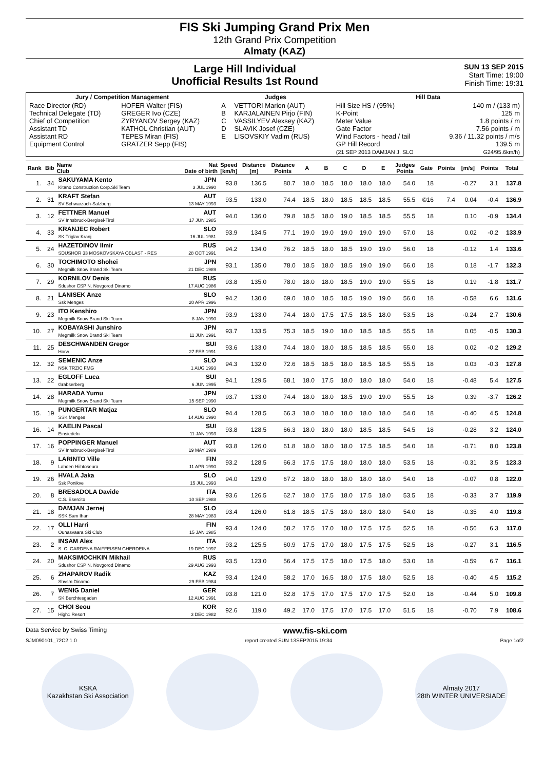FIS Ski Jumping Grand Prix Men
12th Grand Prix Competition
Almaty (KAZ)
Large Hill Individual
Unofficial Results 1st Round
SUN 13 SEP 2015
Start Time: 19:00
Finish Time: 19:31
| Jury / Competition Management | | Judges | | Hill Data | |
| --- | --- | --- | --- | --- | --- |
| Race Director (RD) Technical Delegate (TD) Chief of Competition Assistant TD Assistant RD Equipment Control | HOFER Walter (FIS) GREGER Ivo (CZE) ZYRYANOV Sergey (KAZ) KATHOL Christian (AUT) TEPES Miran (FIS) GRATZER Sepp (FIS) | A B C D E | VETTORI Marion (AUT) KARJALAINEN Pirjo (FIN) VASSILYEV Alexsey (KAZ) SLAVIK Josef (CZE) LISOVSKIY Vadim (RUS) | Hill Size HS / (95%) K-Point Meter Value Gate Factor Wind Factors - head / tail GP Hill Record (21 SEP 2013 DAMJAN J. SLO | 140 m / (133 m) 125 m 1.8 points / m 7.56 points / m 9.36 / 11.32 points / m/s 139.5 m G24/95.6km/h) |
| Rank | Bib | Name Club | Nat Date of birth | Speed [km/h] | Distance [m] | Distance Points | A | B | C | D | E | Judges Points | Gate | Points | [m/s] | Points | Total |
| --- | --- | --- | --- | --- | --- | --- | --- | --- | --- | --- | --- | --- | --- | --- | --- | --- | --- |
| 1. | 34 | SAKUYAMA Kento Kitano Construction Corp.Ski Team | JPN 3 JUL 1990 | 93.8 | 136.5 | 80.7 | 18.0 | 18.5 | 18.0 | 18.0 | 18.0 | 54.0 | 18 | | -0.27 | 3.1 | 137.8 |
| 2. | 31 | KRAFT Stefan SV Schwarzach-Salzburg | AUT 13 MAY 1993 | 93.5 | 133.0 | 74.4 | 18.5 | 18.0 | 18.5 | 18.5 | 18.5 | 55.5 | ©16 | 7.4 | 0.04 | -0.4 | 136.9 |
| 3. | 12 | FETTNER Manuel SV Innsbruck-Bergisel-Tirol | AUT 17 JUN 1985 | 94.0 | 136.0 | 79.8 | 18.5 | 18.0 | 19.0 | 18.5 | 18.5 | 55.5 | 18 | | 0.10 | -0.9 | 134.4 |
| 4. | 33 | KRANJEC Robert SK Triglav Kranj | SLO 16 JUL 1981 | 93.9 | 134.5 | 77.1 | 19.0 | 19.0 | 19.0 | 19.0 | 19.0 | 57.0 | 18 | | 0.02 | -0.2 | 133.9 |
| 5. | 24 | HAZETDINOV Ilmir SDUSHOR 33 MOSKOVSKAYA OBLAST - RES | RUS 28 OCT 1991 | 94.2 | 134.0 | 76.2 | 18.5 | 18.0 | 18.5 | 19.0 | 19.0 | 56.0 | 18 | | -0.12 | 1.4 | 133.6 |
| 6. | 30 | TOCHIMOTO Shohei Megmilk Snow Brand Ski Team | JPN 21 DEC 1989 | 93.1 | 135.0 | 78.0 | 18.5 | 18.0 | 18.5 | 19.0 | 19.0 | 56.0 | 18 | | 0.18 | -1.7 | 132.3 |
| 7. | 29 | KORNILOV Denis Sdushor CSP N. Novgorod Dinamo | RUS 17 AUG 1986 | 93.8 | 135.0 | 78.0 | 18.0 | 18.0 | 18.5 | 19.0 | 19.0 | 55.5 | 18 | | 0.19 | -1.8 | 131.7 |
| 8. | 21 | LANISEK Anze Ssk Menges | SLO 20 APR 1996 | 94.2 | 130.0 | 69.0 | 18.0 | 18.5 | 18.5 | 19.0 | 19.0 | 56.0 | 18 | | -0.58 | 6.6 | 131.6 |
| 9. | 23 | ITO Kenshiro Megmilk Snow Brand Ski Team | JPN 8 JAN 1990 | 93.9 | 133.0 | 74.4 | 18.0 | 17.5 | 17.5 | 18.5 | 18.0 | 53.5 | 18 | | -0.24 | 2.7 | 130.6 |
| 10. | 27 | KOBAYASHI Junshiro Megmilk Snow Brand Ski Team | JPN 11 JUN 1991 | 93.7 | 133.5 | 75.3 | 18.5 | 19.0 | 18.0 | 18.5 | 18.5 | 55.5 | 18 | | 0.05 | -0.5 | 130.3 |
| 11. | 25 | DESCHWANDEN Gregor Horw | SUI 27 FEB 1991 | 93.6 | 133.0 | 74.4 | 18.0 | 18.0 | 18.5 | 18.5 | 18.5 | 55.0 | 18 | | 0.02 | -0.2 | 129.2 |
| 12. | 32 | SEMENIC Anze NSK TRZIC FMG | SLO 1 AUG 1993 | 94.3 | 132.0 | 72.6 | 18.5 | 18.5 | 18.0 | 18.5 | 18.5 | 55.5 | 18 | | 0.03 | -0.3 | 127.8 |
| 13. | 22 | EGLOFF Luca Grabserberg | SUI 6 JUN 1995 | 94.1 | 129.5 | 68.1 | 18.0 | 17.5 | 18.0 | 18.0 | 18.0 | 54.0 | 18 | | -0.48 | 5.4 | 127.5 |
| 14. | 28 | HARADA Yumu Megmilk Snow Brand Ski Team | JPN 15 SEP 1990 | 93.7 | 133.0 | 74.4 | 18.0 | 18.0 | 18.5 | 19.0 | 19.0 | 55.5 | 18 | | 0.39 | -3.7 | 126.2 |
| 15. | 19 | PUNGERTAR Matjaz SSK Menges | SLO 14 AUG 1990 | 94.4 | 128.5 | 66.3 | 18.0 | 18.0 | 18.0 | 18.0 | 18.0 | 54.0 | 18 | | -0.40 | 4.5 | 124.8 |
| 16. | 14 | KAELIN Pascal Einsiedeln | SUI 11 JAN 1993 | 93.8 | 128.5 | 66.3 | 18.0 | 18.0 | 18.0 | 18.5 | 18.5 | 54.5 | 18 | | -0.28 | 3.2 | 124.0 |
| 17. | 16 | POPPINGER Manuel SV Innsbruck-Bergisel-Tirol | AUT 19 MAY 1989 | 93.8 | 126.0 | 61.8 | 18.0 | 18.0 | 18.0 | 17.5 | 18.5 | 54.0 | 18 | | -0.71 | 8.0 | 123.8 |
| 18. | 9 | LARINTO Ville Lahden Hiihtoseura | FIN 11 APR 1990 | 93.2 | 128.5 | 66.3 | 17.5 | 17.5 | 18.0 | 18.0 | 18.0 | 53.5 | 18 | | -0.31 | 3.5 | 123.3 |
| 19. | 26 | HVALA Jaka Ssk Ponikve | SLO 15 JUL 1993 | 94.0 | 129.0 | 67.2 | 18.0 | 18.0 | 18.0 | 18.0 | 18.0 | 54.0 | 18 | | -0.07 | 0.8 | 122.0 |
| 20. | 8 | BRESADOLA Davide C.S. Esercito | ITA 10 SEP 1988 | 93.6 | 126.5 | 62.7 | 18.0 | 17.5 | 18.0 | 17.5 | 18.0 | 53.5 | 18 | | -0.33 | 3.7 | 119.9 |
| 21. | 18 | DAMJAN Jernej SSK Sam Ihan | SLO 28 MAY 1983 | 93.4 | 126.0 | 61.8 | 18.5 | 17.5 | 18.0 | 18.0 | 18.0 | 54.0 | 18 | | -0.35 | 4.0 | 119.8 |
| 22. | 17 | OLLI Harri Ounasvaara Ski Club | FIN 15 JAN 1985 | 93.4 | 124.0 | 58.2 | 17.5 | 17.0 | 18.0 | 17.5 | 17.5 | 52.5 | 18 | | -0.56 | 6.3 | 117.0 |
| 23. | 2 | INSAM Alex S. C. GARDENA RAIFFEISEN GHERDEINA | ITA 19 DEC 1997 | 93.2 | 125.5 | 60.9 | 17.5 | 17.0 | 18.0 | 17.5 | 17.5 | 52.5 | 18 | | -0.27 | 3.1 | 116.5 |
| 24. | 20 | MAKSIMOCHKIN Mikhail Sdushor CSP N. Novgorod Dinamo | RUS 29 AUG 1993 | 93.5 | 123.0 | 56.4 | 17.5 | 17.5 | 18.0 | 17.5 | 18.0 | 53.0 | 18 | | -0.59 | 6.7 | 116.1 |
| 25. | 6 | ZHAPAROV Radik Shvsm Dinamo | KAZ 29 FEB 1984 | 93.4 | 124.0 | 58.2 | 17.0 | 16.5 | 18.0 | 17.5 | 18.0 | 52.5 | 18 | | -0.40 | 4.5 | 115.2 |
| 26. | 7 | WENIG Daniel SK Berchtesgaden | GER 12 AUG 1991 | 93.8 | 121.0 | 52.8 | 17.5 | 17.0 | 17.5 | 17.0 | 17.5 | 52.0 | 18 | | -0.44 | 5.0 | 109.8 |
| 27. | 15 | CHOI Seou High1 Resort | KOR 3 DEC 1982 | 92.6 | 119.0 | 49.2 | 17.0 | 17.5 | 17.0 | 17.5 | 17.0 | 51.5 | 18 | | -0.70 | 7.9 | 108.6 |
Data Service by Swiss Timing www.fis-ski.com
SJM090101_72C2 1.0 report created SUN 13SEP2015 19:34 Page 1of2
KSKA
Kazakhstan Ski Association
Almaty 2017
28th WINTER UNIVERSIADE